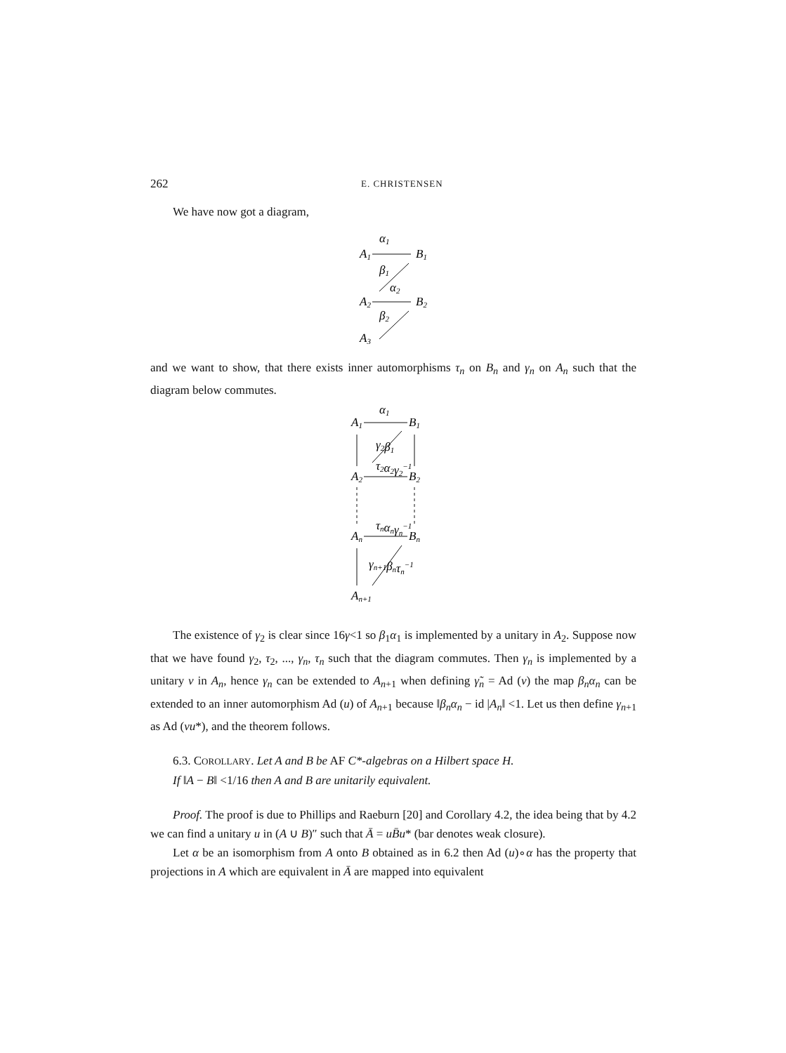262 E. CHRISTENSEN
We have now got a diagram,
α1
A1
B1
β1
α2
A2
B2
β2
A3
and we want to show, that there exists inner automorphisms τ<sub>n</sub> on B<sub>n</sub> and γ<sub>n</sub> on A<sub>n</sub> such that the diagram below commutes.
α1
A1
B1
γ2β1
τ2α2γ2−1
A2
B2
τnαnγn−1
An
Bn
γn+1βnτn−1
An+1
The existence of γ<sub>2</sub> is clear since 16γ<1 so β<sub>1</sub>α<sub>1</sub> is implemented by a unitary in A<sub>2</sub>. Suppose now that we have found γ<sub>2</sub>, τ<sub>2</sub>, ..., γ<sub>n</sub>, τ<sub>n</sub> such that the diagram commutes. Then γ<sub>n</sub> is implemented by a unitary v in A<sub>n</sub>, hence γ<sub>n</sub> can be extended to A<sub>n+1</sub> when defining γ̃<sub>n</sub> = Ad (v) the map β<sub>n</sub>α<sub>n</sub> can be extended to an inner automorphism Ad (u) of A<sub>n+1</sub> because ‖β<sub>n</sub>α<sub>n</sub> − id |A<sub>n</sub>‖ <1. Let us then define γ<sub>n+1</sub> as Ad (vu*), and the theorem follows.
6.3. COROLLARY. Let A and B be AF C*-algebras on a Hilbert space H.
If ‖A − B‖ <1/16 then A and B are unitarily equivalent.
Proof. The proof is due to Phillips and Raeburn [20] and Corollary 4.2, the idea being that by 4.2 we can find a unitary u in (A ∪ B)″ such that Ā = uB̄u* (bar denotes weak closure).
Let α be an isomorphism from A onto B obtained as in 6.2 then Ad (u)∘α has the property that projections in A which are equivalent in Ā are mapped into equivalent